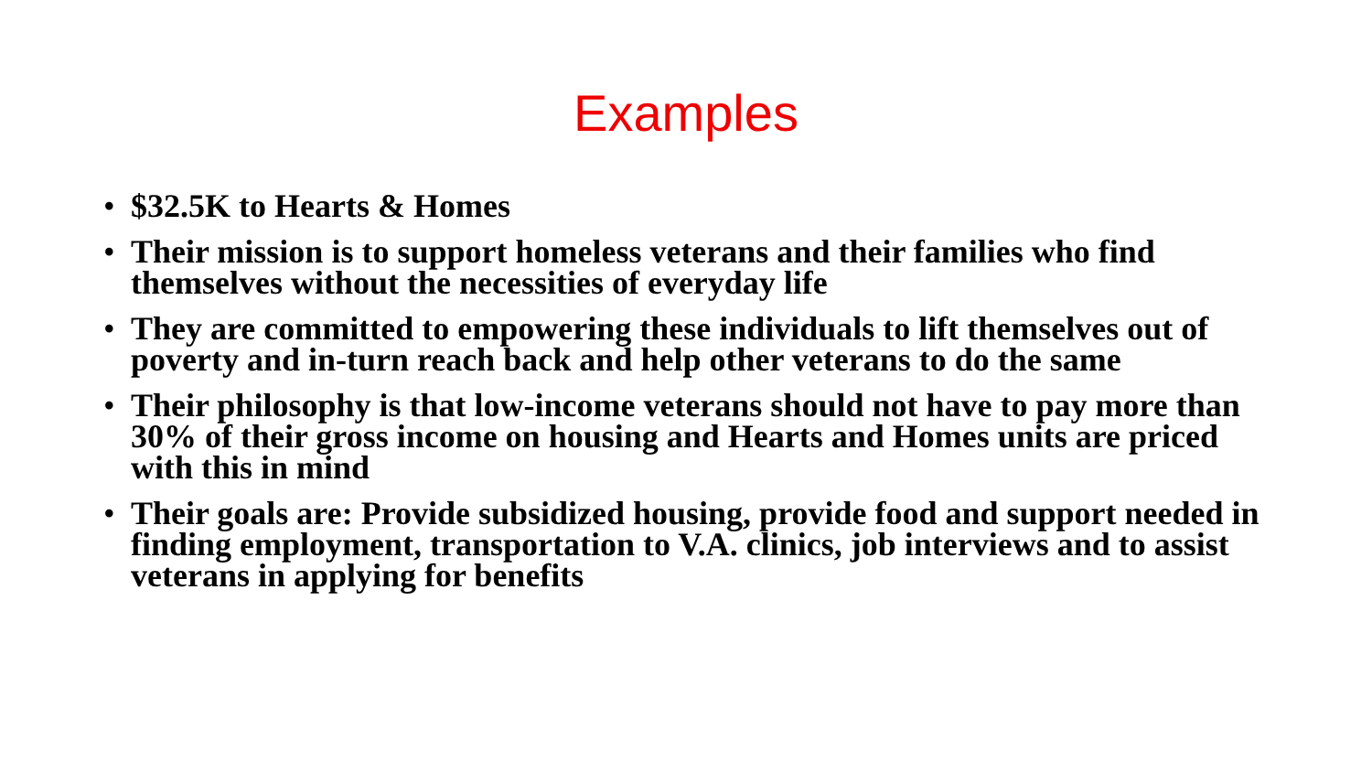Examples
• $32.5K to Hearts & Homes
• Their mission is to support homeless veterans and their families who find themselves without the necessities of everyday life
• They are committed to empowering these individuals to lift themselves out of poverty and in-turn reach back and help other veterans to do the same
• Their philosophy is that low-income veterans should not have to pay more than 30% of their gross income on housing and Hearts and Homes units are priced with this in mind
• Their goals are: Provide subsidized housing, provide food and support needed in finding employment, transportation to V.A. clinics, job interviews and to assist veterans in applying for benefits